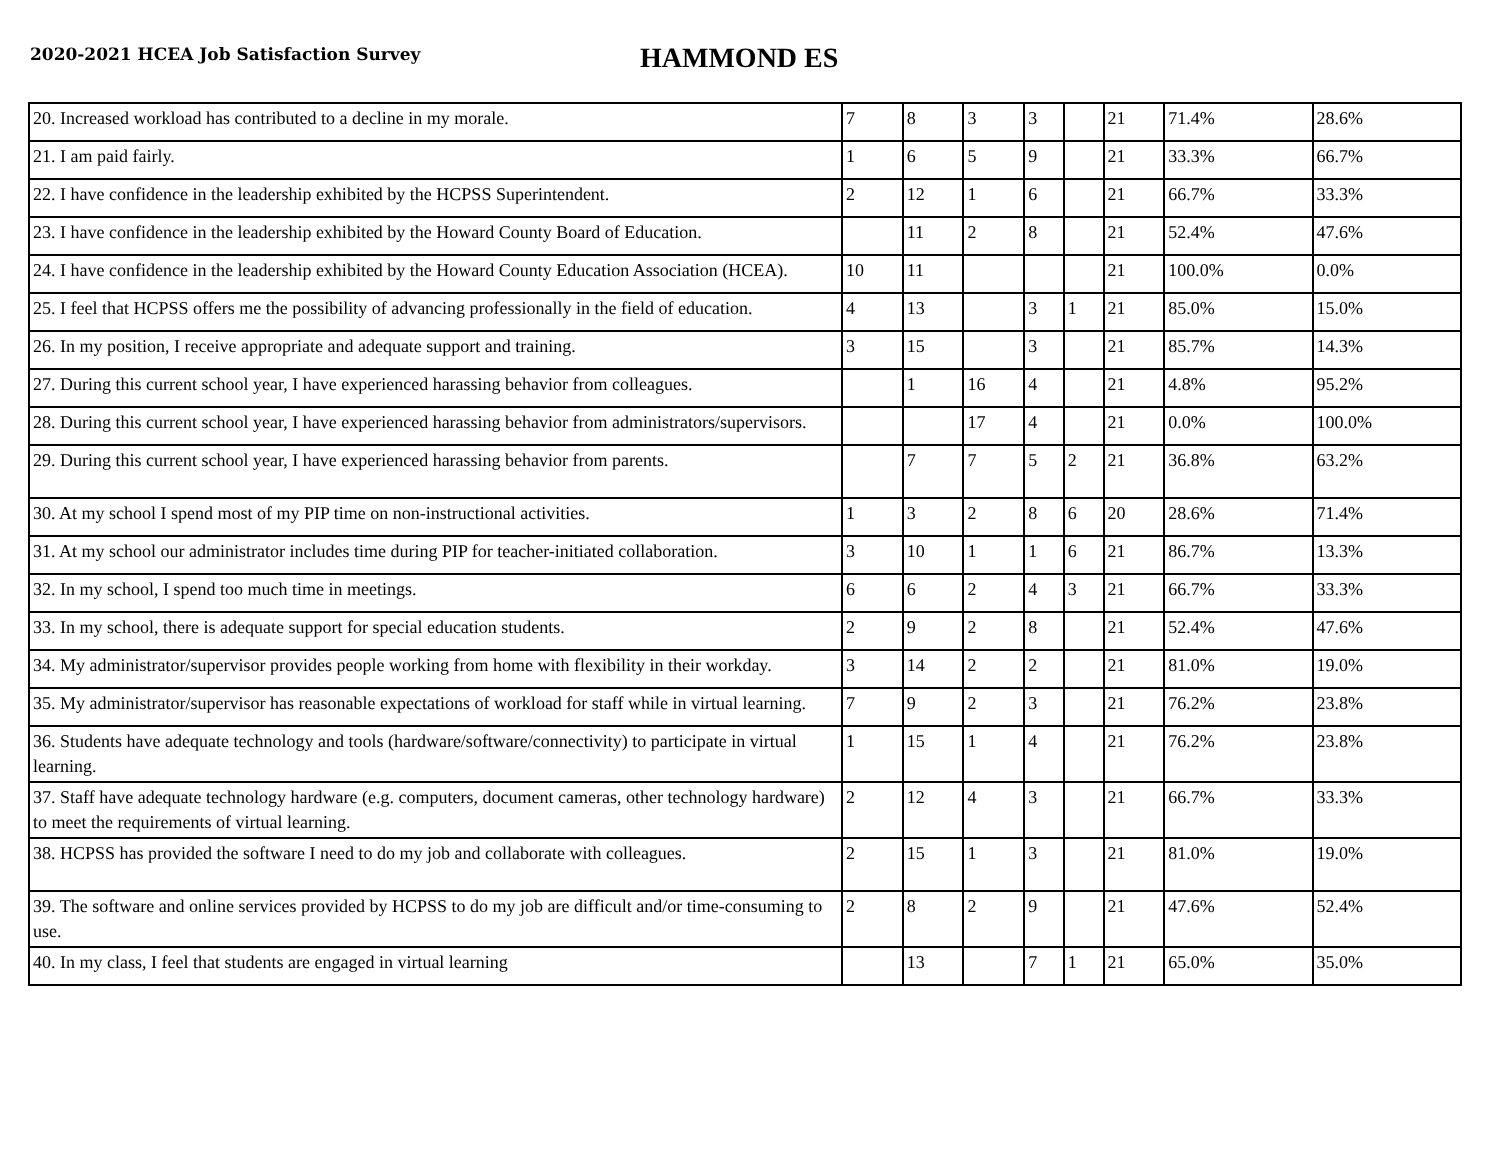2020-2021 HCEA Job Satisfaction Survey
HAMMOND ES
| 20. Increased workload has contributed to a decline in my morale. | 7 | 8 | 3 | 3 | | 21 | 71.4% | 28.6% |
| 21. I am paid fairly. | 1 | 6 | 5 | 9 | | 21 | 33.3% | 66.7% |
| 22. I have confidence in the leadership exhibited by the HCPSS Superintendent. | 2 | 12 | 1 | 6 | | 21 | 66.7% | 33.3% |
| 23. I have confidence in the leadership exhibited by the Howard County Board of Education. | | 11 | 2 | 8 | | 21 | 52.4% | 47.6% |
| 24. I have confidence in the leadership exhibited by the Howard County Education Association (HCEA). | 10 | 11 | | | | 21 | 100.0% | 0.0% |
| 25. I feel that HCPSS offers me the possibility of advancing professionally in the field of education. | 4 | 13 | | 3 | 1 | 21 | 85.0% | 15.0% |
| 26. In my position, I receive appropriate and adequate support and training. | 3 | 15 | | 3 | | 21 | 85.7% | 14.3% |
| 27. During this current school year, I have experienced harassing behavior from colleagues. | | 1 | 16 | 4 | | 21 | 4.8% | 95.2% |
| 28. During this current school year, I have experienced harassing behavior from administrators/supervisors. | | | 17 | 4 | | 21 | 0.0% | 100.0% |
| 29. During this current school year, I have experienced harassing behavior from parents. | | 7 | 7 | 5 | 2 | 21 | 36.8% | 63.2% |
| 30. At my school I spend most of my PIP time on non-instructional activities. | 1 | 3 | 2 | 8 | 6 | 20 | 28.6% | 71.4% |
| 31. At my school our administrator includes time during PIP for teacher-initiated collaboration. | 3 | 10 | 1 | 1 | 6 | 21 | 86.7% | 13.3% |
| 32. In my school, I spend too much time in meetings. | 6 | 6 | 2 | 4 | 3 | 21 | 66.7% | 33.3% |
| 33. In my school, there is adequate support for special education students. | 2 | 9 | 2 | 8 | | 21 | 52.4% | 47.6% |
| 34. My administrator/supervisor provides people working from home with flexibility in their workday. | 3 | 14 | 2 | 2 | | 21 | 81.0% | 19.0% |
| 35. My administrator/supervisor has reasonable expectations of workload for staff while in virtual learning. | 7 | 9 | 2 | 3 | | 21 | 76.2% | 23.8% |
| 36. Students have adequate technology and tools (hardware/software/connectivity) to participate in virtual learning. | 1 | 15 | 1 | 4 | | 21 | 76.2% | 23.8% |
| 37. Staff have adequate technology hardware (e.g. computers, document cameras, other technology hardware) to meet the requirements of virtual learning. | 2 | 12 | 4 | 3 | | 21 | 66.7% | 33.3% |
| 38. HCPSS has provided the software I need to do my job and collaborate with colleagues. | 2 | 15 | 1 | 3 | | 21 | 81.0% | 19.0% |
| 39. The software and online services provided by HCPSS to do my job are difficult and/or time-consuming to use. | 2 | 8 | 2 | 9 | | 21 | 47.6% | 52.4% |
| 40. In my class, I feel that students are engaged in virtual learning | | 13 | | 7 | 1 | 21 | 65.0% | 35.0% |